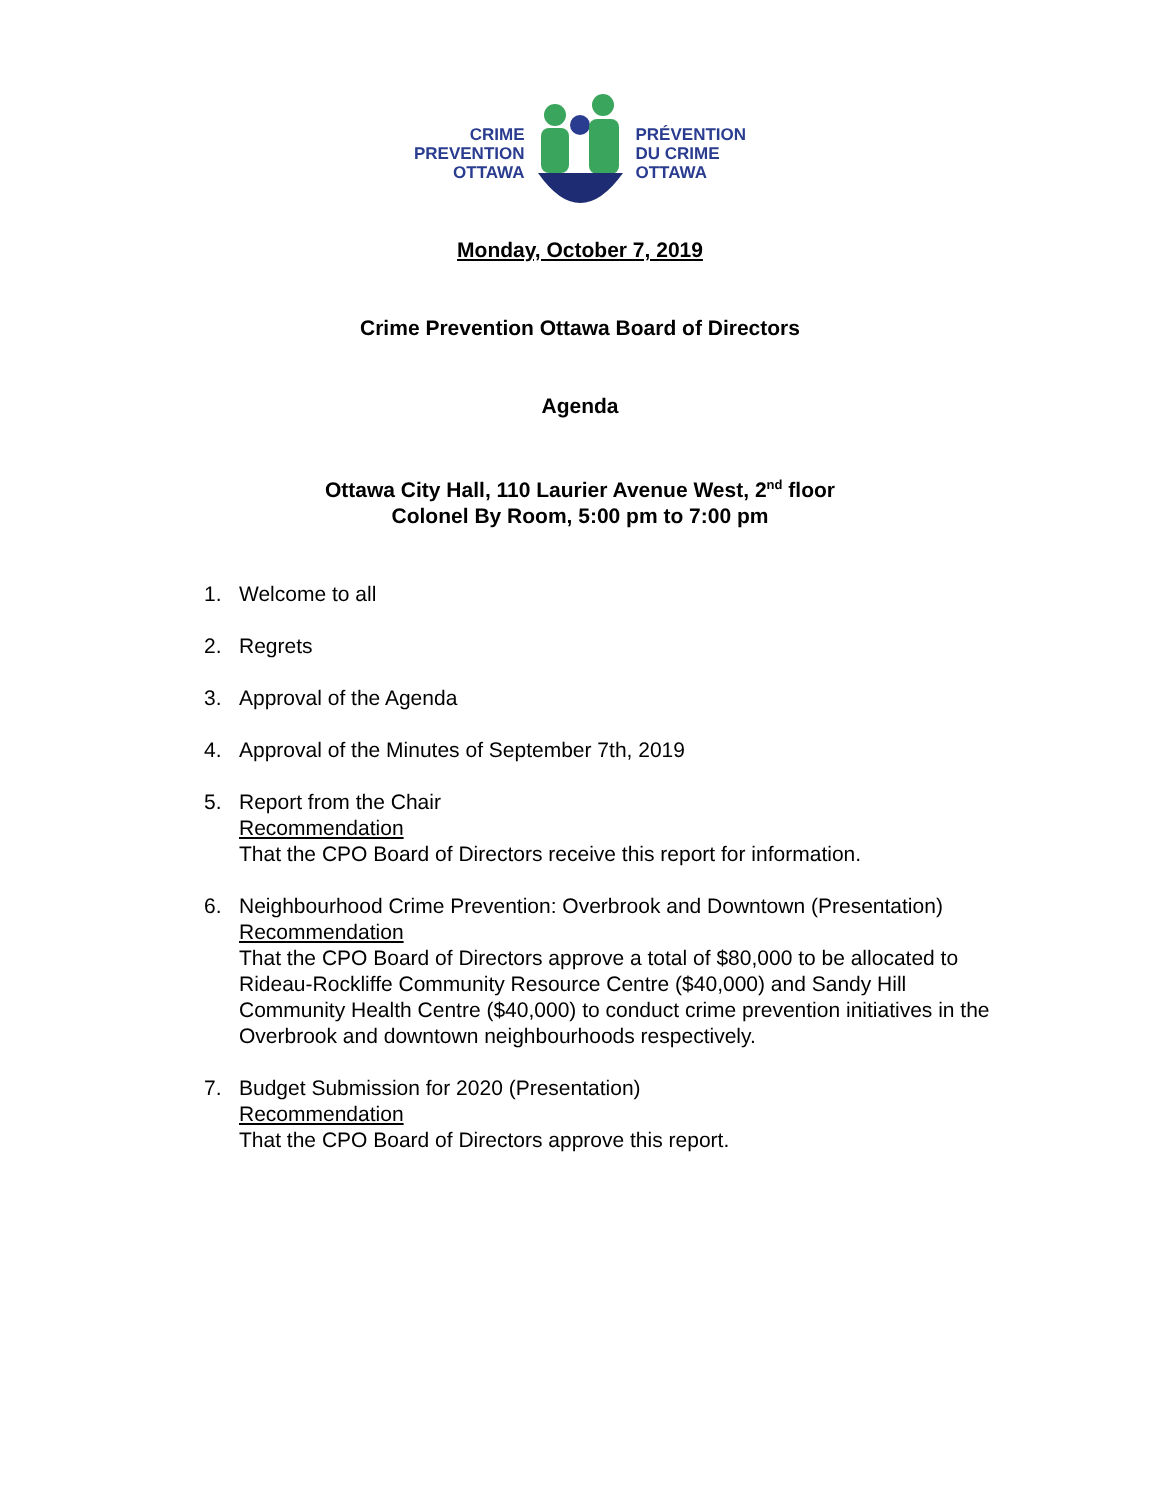CRIME
PREVENTION
OTTAWA
PRÉVENTION
DU CRIME
OTTAWA
Monday, October 7, 2019
Crime Prevention Ottawa Board of Directors
Agenda
Ottawa City Hall, 110 Laurier Avenue West, 2<sup>nd</sup> floor
Colonel By Room, 5:00 pm to 7:00 pm
1. Welcome to all
2. Regrets
3. Approval of the Agenda
4. Approval of the Minutes of September 7th, 2019
5. Report from the Chair
Recommendation
That the CPO Board of Directors receive this report for information.
6. Neighbourhood Crime Prevention: Overbrook and Downtown (Presentation)
Recommendation
That the CPO Board of Directors approve a total of $80,000 to be allocated to Rideau-Rockliffe Community Resource Centre ($40,000) and Sandy Hill Community Health Centre ($40,000) to conduct crime prevention initiatives in the Overbrook and downtown neighbourhoods respectively.
7. Budget Submission for 2020 (Presentation)
Recommendation
That the CPO Board of Directors approve this report.